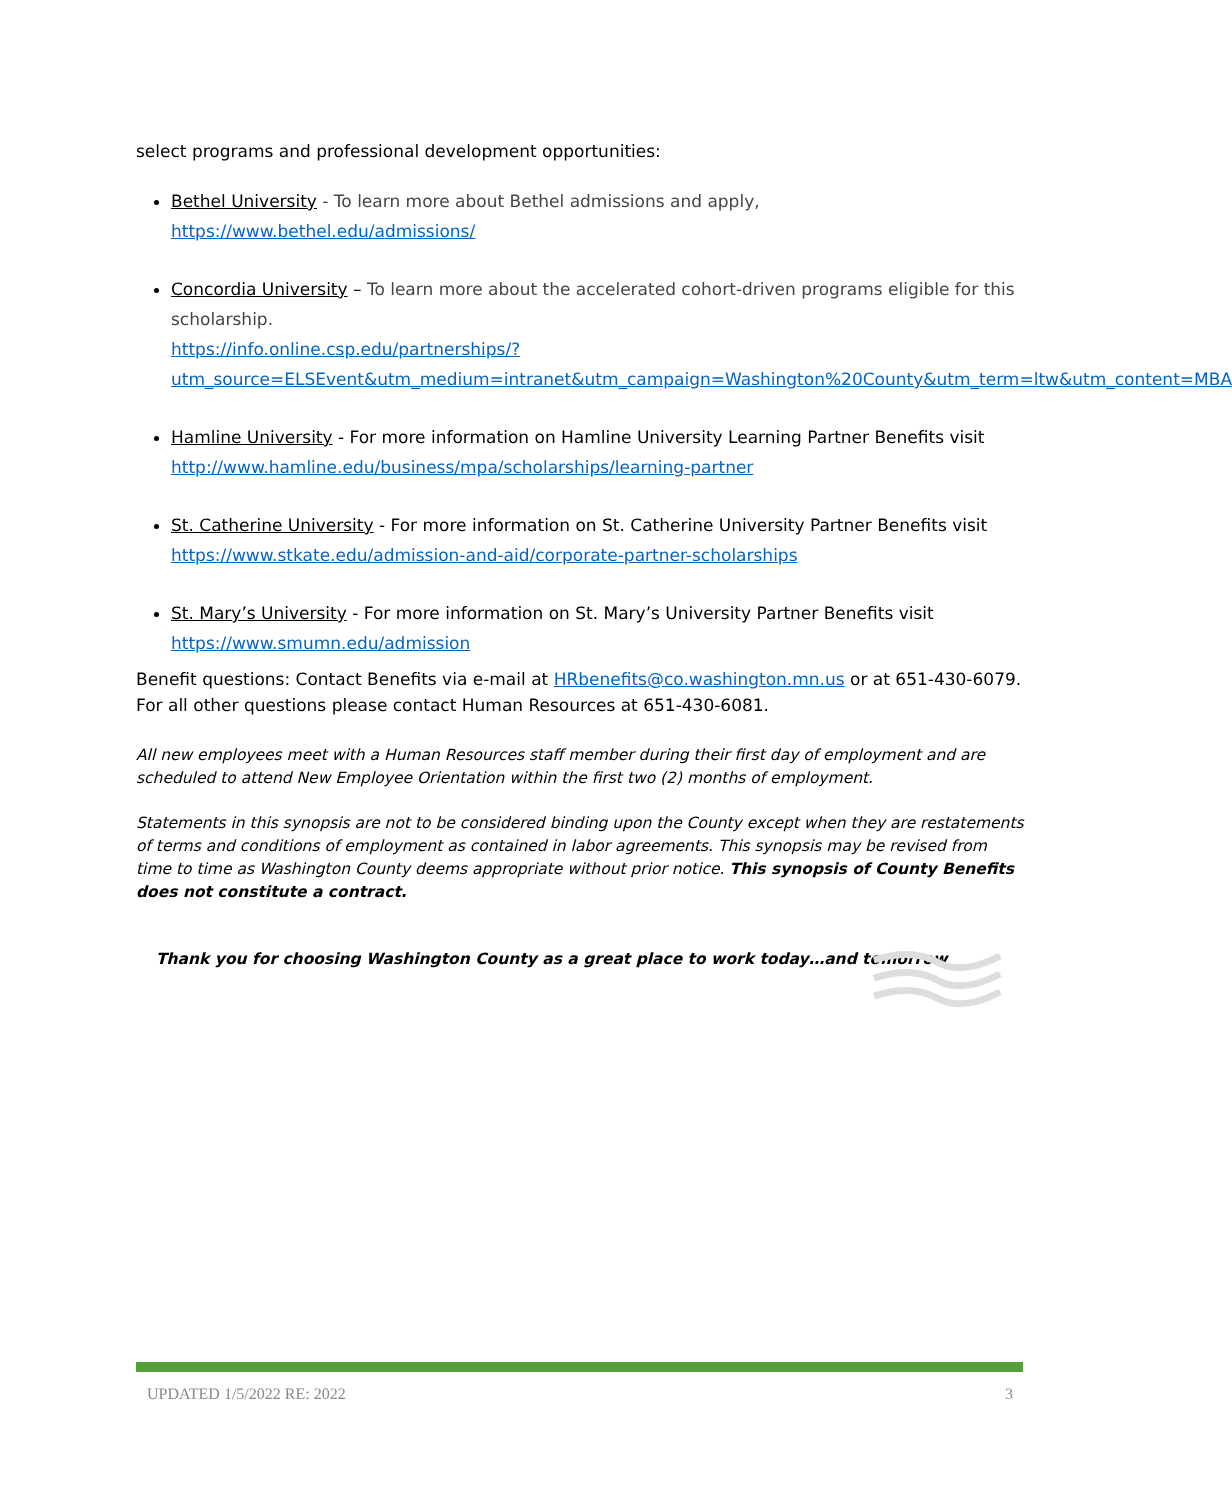select programs and professional development opportunities:
Bethel University - To learn more about Bethel admissions and apply, https://www.bethel.edu/admissions/
Concordia University – To learn more about the accelerated cohort-driven programs eligible for this scholarship.
https://info.online.csp.edu/partnerships/?utm_source=ELSEvent&utm_medium=intranet&utm_campaign=Washington%20County&utm_term=ltw&utm_content=MBA
Hamline University - For more information on Hamline University Learning Partner Benefits visit http://www.hamline.edu/business/mpa/scholarships/learning-partner
St. Catherine University - For more information on St. Catherine University Partner Benefits visit https://www.stkate.edu/admission-and-aid/corporate-partner-scholarships
St. Mary’s University - For more information on St. Mary’s University Partner Benefits visit https://www.smumn.edu/admission
Benefit questions: Contact Benefits via e-mail at HRbenefits@co.washington.mn.us or at 651-430-6079. For all other questions please contact Human Resources at 651-430-6081.
All new employees meet with a Human Resources staff member during their first day of employment and are scheduled to attend New Employee Orientation within the first two (2) months of employment.
Statements in this synopsis are not to be considered binding upon the County except when they are restatements of terms and conditions of employment as contained in labor agreements. This synopsis may be revised from time to time as Washington County deems appropriate without prior notice. This synopsis of County Benefits does not constitute a contract.
Thank you for choosing Washington County as a great place to work today…and tomorrow
UPDATED 1/5/2022 RE: 2022 3